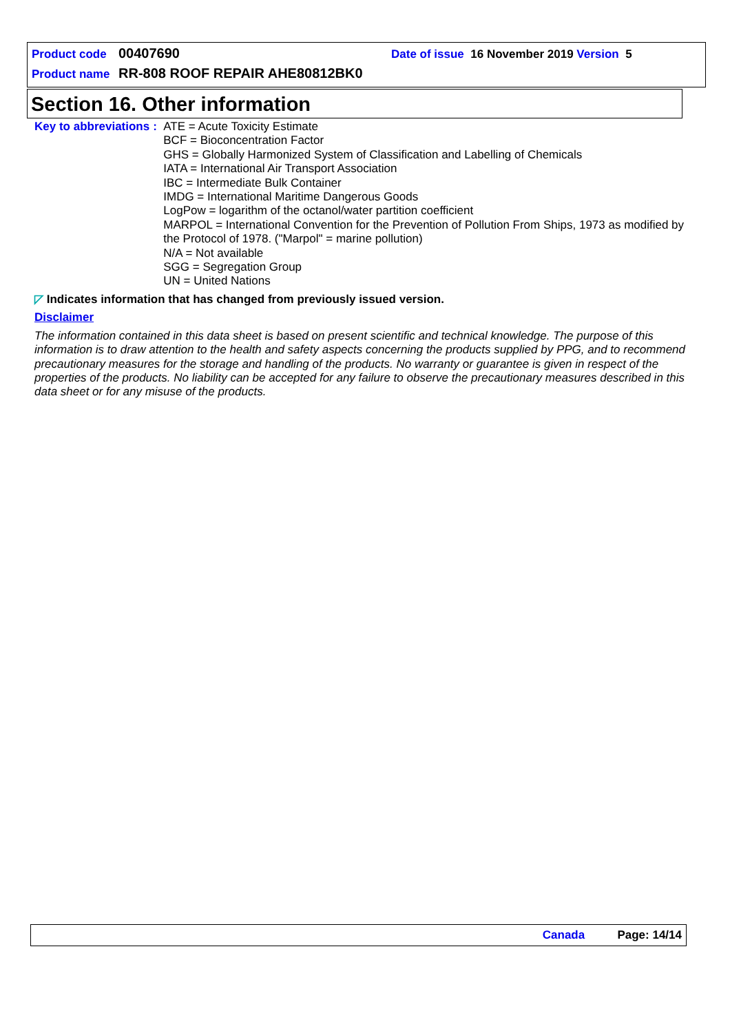Product code 00407690 Date of issue 16 November 2019 Version 5
Product name RR-808 ROOF REPAIR AHE80812BK0
Section 16. Other information
Key to abbreviations: ATE = Acute Toxicity Estimate
BCF = Bioconcentration Factor
GHS = Globally Harmonized System of Classification and Labelling of Chemicals
IATA = International Air Transport Association
IBC = Intermediate Bulk Container
IMDG = International Maritime Dangerous Goods
LogPow = logarithm of the octanol/water partition coefficient
MARPOL = International Convention for the Prevention of Pollution From Ships, 1973 as modified by the Protocol of 1978. ("Marpol" = marine pollution)
N/A = Not available
SGG = Segregation Group
UN = United Nations
◸ Indicates information that has changed from previously issued version.
Disclaimer
The information contained in this data sheet is based on present scientific and technical knowledge. The purpose of this information is to draw attention to the health and safety aspects concerning the products supplied by PPG, and to recommend precautionary measures for the storage and handling of the products. No warranty or guarantee is given in respect of the properties of the products. No liability can be accepted for any failure to observe the precautionary measures described in this data sheet or for any misuse of the products.
Canada Page: 14/14